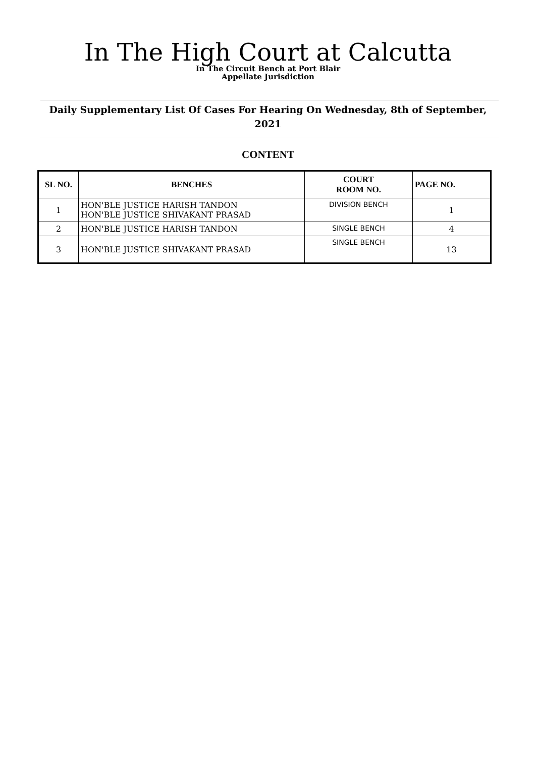In The High Court at Calcutta
In The Circuit Bench at Port Blair
Appellate Jurisdiction
Daily Supplementary List Of Cases For Hearing On Wednesday, 8th of September, 2021
CONTENT
| SL NO. | BENCHES | COURT ROOM NO. | PAGE NO. |
| --- | --- | --- | --- |
| 1 | HON'BLE JUSTICE HARISH TANDON HON'BLE JUSTICE SHIVAKANT PRASAD | DIVISION BENCH | 1 |
| 2 | HON'BLE JUSTICE HARISH TANDON | SINGLE BENCH | 4 |
| 3 | HON'BLE JUSTICE SHIVAKANT PRASAD | SINGLE BENCH | 13 |